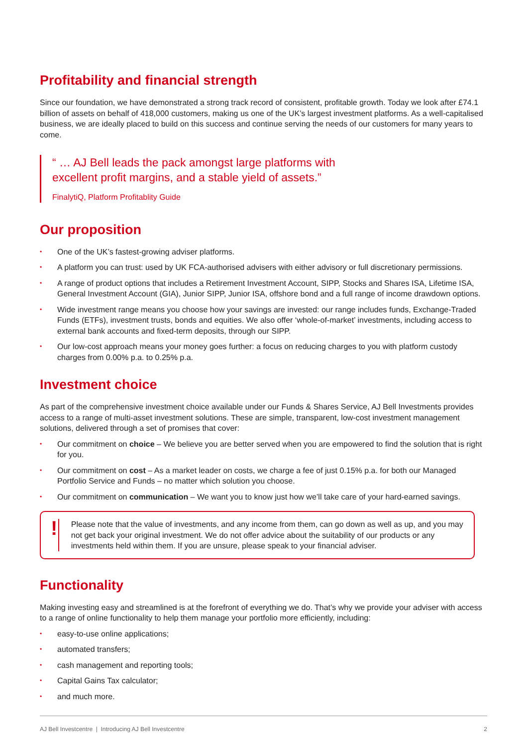Profitability and financial strength
Since our foundation, we have demonstrated a strong track record of consistent, profitable growth. Today we look after £74.1 billion of assets on behalf of 418,000 customers, making us one of the UK’s largest investment platforms. As a well-capitalised business, we are ideally placed to build on this success and continue serving the needs of our customers for many years to come.
“ … AJ Bell leads the pack amongst large platforms with
excellent profit margins, and a stable yield of assets.”
FinalytiQ, Platform Profitablity Guide
Our proposition
• One of the UK’s fastest-growing adviser platforms.
• A platform you can trust: used by UK FCA-authorised advisers with either advisory or full discretionary permissions.
• A range of product options that includes a Retirement Investment Account, SIPP, Stocks and Shares ISA, Lifetime ISA, General Investment Account (GIA), Junior SIPP, Junior ISA, offshore bond and a full range of income drawdown options.
• Wide investment range means you choose how your savings are invested: our range includes funds, Exchange-Traded Funds (ETFs), investment trusts, bonds and equities. We also offer ‘whole-of-market’ investments, including access to external bank accounts and fixed-term deposits, through our SIPP.
• Our low-cost approach means your money goes further: a focus on reducing charges to you with platform custody charges from 0.00% p.a. to 0.25% p.a.
Investment choice
As part of the comprehensive investment choice available under our Funds & Shares Service, AJ Bell Investments provides access to a range of multi-asset investment solutions. These are simple, transparent, low-cost investment management solutions, delivered through a set of promises that cover:
• Our commitment on choice – We believe you are better served when you are empowered to find the solution that is right for you.
• Our commitment on cost – As a market leader on costs, we charge a fee of just 0.15% p.a. for both our Managed Portfolio Service and Funds – no matter which solution you choose.
• Our commitment on communication – We want you to know just how we’ll take care of your hard-earned savings.
!
Please note that the value of investments, and any income from them, can go down as well as up, and you may not get back your original investment. We do not offer advice about the suitability of our products or any investments held within them. If you are unsure, please speak to your financial adviser.
Functionality
Making investing easy and streamlined is at the forefront of everything we do. That’s why we provide your adviser with access to a range of online functionality to help them manage your portfolio more efficiently, including:
• easy-to-use online applications;
• automated transfers;
• cash management and reporting tools;
• Capital Gains Tax calculator;
• and much more.
AJ Bell Investcentre | Introducing AJ Bell Investcentre 2